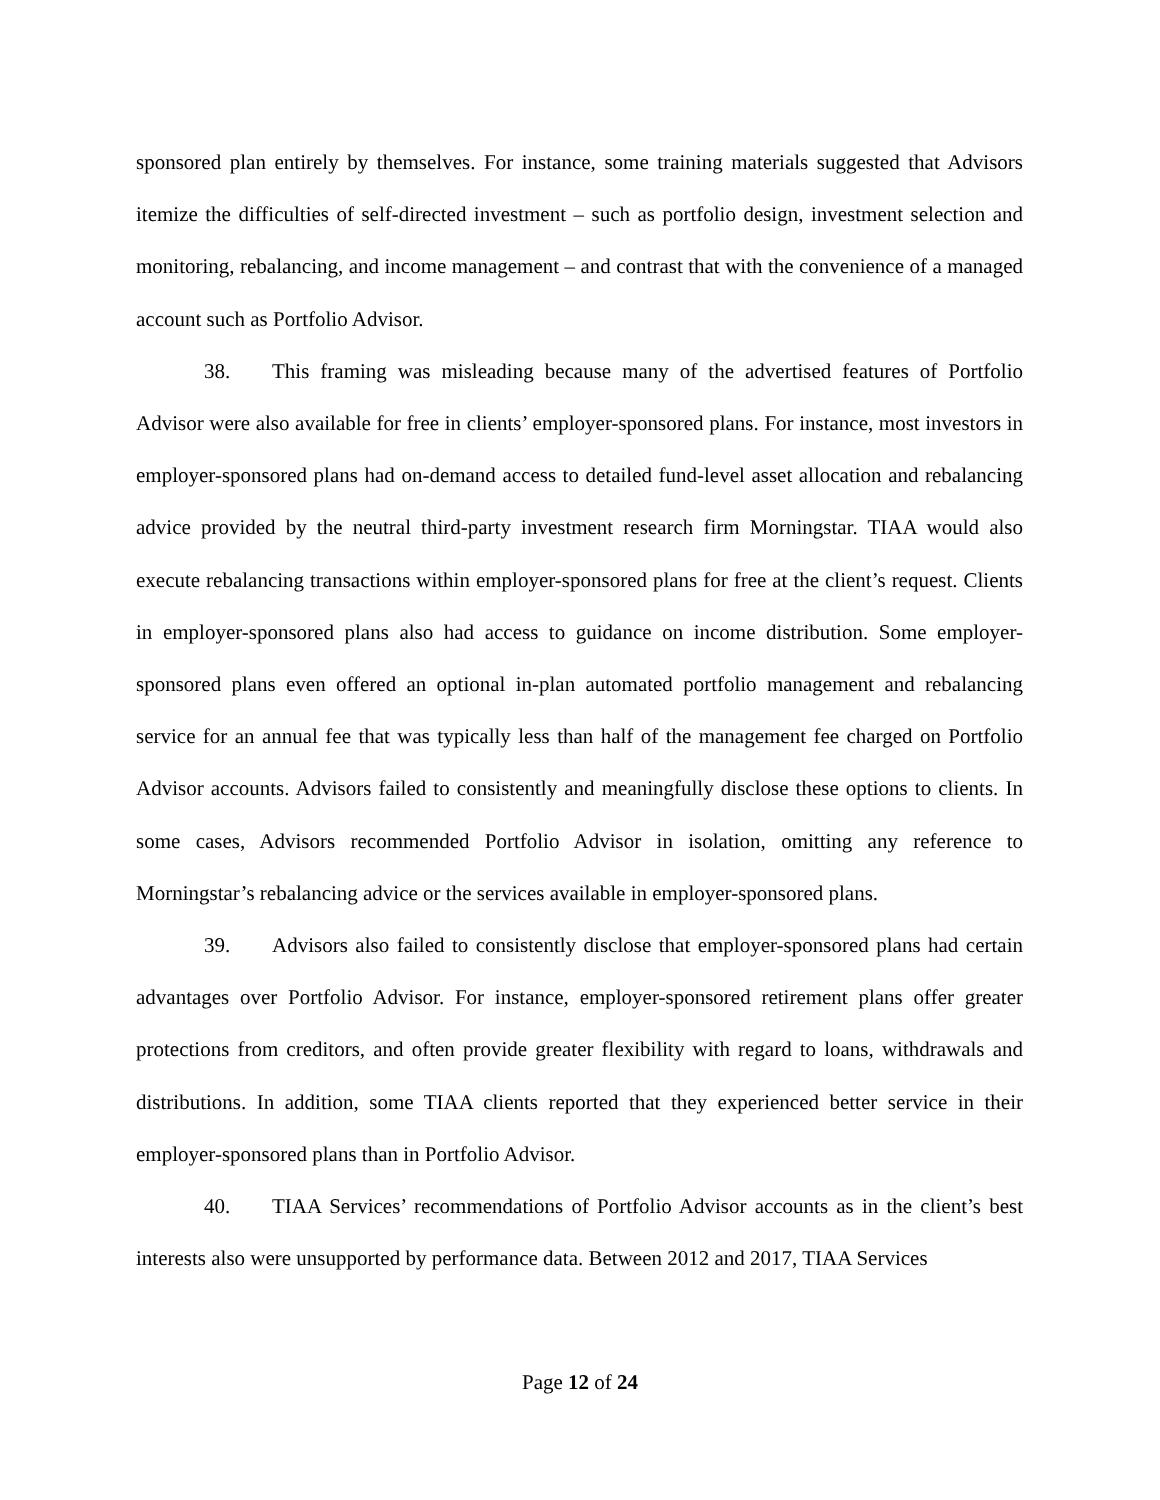sponsored plan entirely by themselves. For instance, some training materials suggested that Advisors itemize the difficulties of self-directed investment – such as portfolio design, investment selection and monitoring, rebalancing, and income management – and contrast that with the convenience of a managed account such as Portfolio Advisor.
38. This framing was misleading because many of the advertised features of Portfolio Advisor were also available for free in clients’ employer-sponsored plans. For instance, most investors in employer-sponsored plans had on-demand access to detailed fund-level asset allocation and rebalancing advice provided by the neutral third-party investment research firm Morningstar. TIAA would also execute rebalancing transactions within employer-sponsored plans for free at the client’s request. Clients in employer-sponsored plans also had access to guidance on income distribution. Some employer-sponsored plans even offered an optional in-plan automated portfolio management and rebalancing service for an annual fee that was typically less than half of the management fee charged on Portfolio Advisor accounts. Advisors failed to consistently and meaningfully disclose these options to clients. In some cases, Advisors recommended Portfolio Advisor in isolation, omitting any reference to Morningstar’s rebalancing advice or the services available in employer-sponsored plans.
39. Advisors also failed to consistently disclose that employer-sponsored plans had certain advantages over Portfolio Advisor. For instance, employer-sponsored retirement plans offer greater protections from creditors, and often provide greater flexibility with regard to loans, withdrawals and distributions. In addition, some TIAA clients reported that they experienced better service in their employer-sponsored plans than in Portfolio Advisor.
40. TIAA Services’ recommendations of Portfolio Advisor accounts as in the client’s best interests also were unsupported by performance data. Between 2012 and 2017, TIAA Services
Page 12 of 24